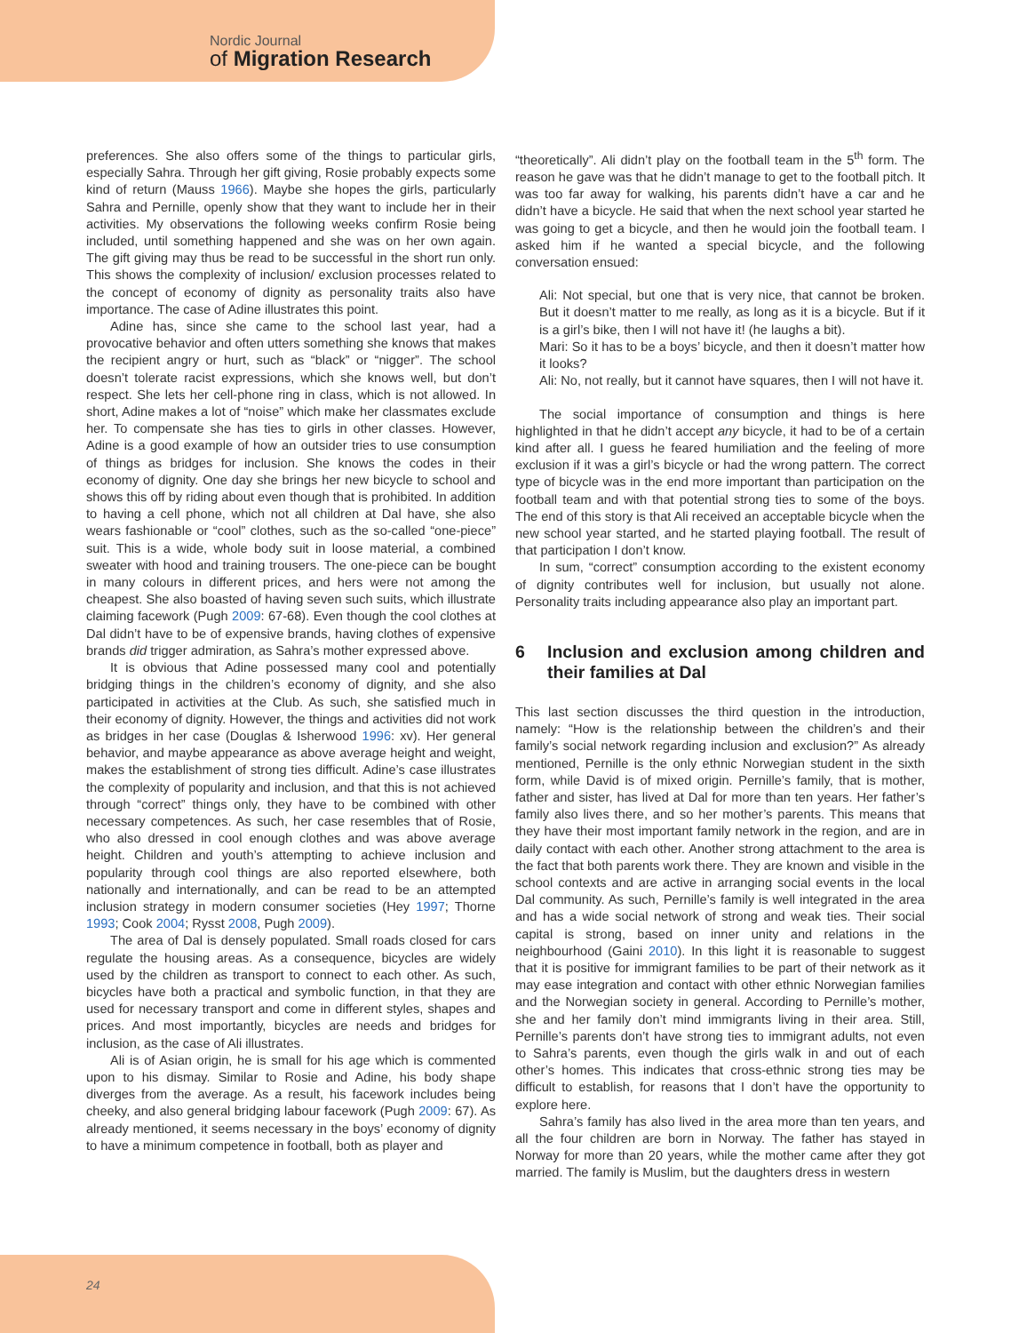Nordic Journal
of Migration Research
preferences. She also offers some of the things to particular girls, especially Sahra. Through her gift giving, Rosie probably expects some kind of return (Mauss 1966). Maybe she hopes the girls, particularly Sahra and Pernille, openly show that they want to include her in their activities. My observations the following weeks confirm Rosie being included, until something happened and she was on her own again. The gift giving may thus be read to be successful in the short run only. This shows the complexity of inclusion/ exclusion processes related to the concept of economy of dignity as personality traits also have importance. The case of Adine illustrates this point.
Adine has, since she came to the school last year, had a provocative behavior and often utters something she knows that makes the recipient angry or hurt, such as “black” or “nigger”. The school doesn’t tolerate racist expressions, which she knows well, but don’t respect. She lets her cell-phone ring in class, which is not allowed. In short, Adine makes a lot of “noise” which make her classmates exclude her. To compensate she has ties to girls in other classes. However, Adine is a good example of how an outsider tries to use consumption of things as bridges for inclusion. She knows the codes in their economy of dignity. One day she brings her new bicycle to school and shows this off by riding about even though that is prohibited. In addition to having a cell phone, which not all children at Dal have, she also wears fashionable or “cool” clothes, such as the so-called “one-piece” suit. This is a wide, whole body suit in loose material, a combined sweater with hood and training trousers. The one-piece can be bought in many colours in different prices, and hers were not among the cheapest. She also boasted of having seven such suits, which illustrate claiming facework (Pugh 2009: 67-68). Even though the cool clothes at Dal didn’t have to be of expensive brands, having clothes of expensive brands did trigger admiration, as Sahra’s mother expressed above.
It is obvious that Adine possessed many cool and potentially bridging things in the children’s economy of dignity, and she also participated in activities at the Club. As such, she satisfied much in their economy of dignity. However, the things and activities did not work as bridges in her case (Douglas & Isherwood 1996: xv). Her general behavior, and maybe appearance as above average height and weight, makes the establishment of strong ties difficult. Adine’s case illustrates the complexity of popularity and inclusion, and that this is not achieved through “correct” things only, they have to be combined with other necessary competences. As such, her case resembles that of Rosie, who also dressed in cool enough clothes and was above average height. Children and youth’s attempting to achieve inclusion and popularity through cool things are also reported elsewhere, both nationally and internationally, and can be read to be an attempted inclusion strategy in modern consumer societies (Hey 1997; Thorne 1993; Cook 2004; Rysst 2008, Pugh 2009).
The area of Dal is densely populated. Small roads closed for cars regulate the housing areas. As a consequence, bicycles are widely used by the children as transport to connect to each other. As such, bicycles have both a practical and symbolic function, in that they are used for necessary transport and come in different styles, shapes and prices. And most importantly, bicycles are needs and bridges for inclusion, as the case of Ali illustrates.
Ali is of Asian origin, he is small for his age which is commented upon to his dismay. Similar to Rosie and Adine, his body shape diverges from the average. As a result, his facework includes being cheeky, and also general bridging labour facework (Pugh 2009: 67). As already mentioned, it seems necessary in the boys’ economy of dignity to have a minimum competence in football, both as player and
“theoretically”. Ali didn’t play on the football team in the 5<sup>th</sup> form. The reason he gave was that he didn’t manage to get to the football pitch. It was too far away for walking, his parents didn’t have a car and he didn’t have a bicycle. He said that when the next school year started he was going to get a bicycle, and then he would join the football team. I asked him if he wanted a special bicycle, and the following conversation ensued:
Ali: Not special, but one that is very nice, that cannot be broken. But it doesn’t matter to me really, as long as it is a bicycle. But if it is a girl’s bike, then I will not have it! (he laughs a bit).
Mari: So it has to be a boys’ bicycle, and then it doesn’t matter how it looks?
Ali: No, not really, but it cannot have squares, then I will not have it.
The social importance of consumption and things is here highlighted in that he didn’t accept any bicycle, it had to be of a certain kind after all. I guess he feared humiliation and the feeling of more exclusion if it was a girl’s bicycle or had the wrong pattern. The correct type of bicycle was in the end more important than participation on the football team and with that potential strong ties to some of the boys. The end of this story is that Ali received an acceptable bicycle when the new school year started, and he started playing football. The result of that participation I don’t know.
In sum, “correct” consumption according to the existent economy of dignity contributes well for inclusion, but usually not alone. Personality traits including appearance also play an important part.
6 Inclusion and exclusion among children and their families at Dal
This last section discusses the third question in the introduction, namely: “How is the relationship between the children’s and their family’s social network regarding inclusion and exclusion?” As already mentioned, Pernille is the only ethnic Norwegian student in the sixth form, while David is of mixed origin. Pernille’s family, that is mother, father and sister, has lived at Dal for more than ten years. Her father’s family also lives there, and so her mother’s parents. This means that they have their most important family network in the region, and are in daily contact with each other. Another strong attachment to the area is the fact that both parents work there. They are known and visible in the school contexts and are active in arranging social events in the local Dal community. As such, Pernille’s family is well integrated in the area and has a wide social network of strong and weak ties. Their social capital is strong, based on inner unity and relations in the neighbourhood (Gaini 2010). In this light it is reasonable to suggest that it is positive for immigrant families to be part of their network as it may ease integration and contact with other ethnic Norwegian families and the Norwegian society in general. According to Pernille’s mother, she and her family don’t mind immigrants living in their area. Still, Pernille’s parents don’t have strong ties to immigrant adults, not even to Sahra’s parents, even though the girls walk in and out of each other’s homes. This indicates that cross-ethnic strong ties may be difficult to establish, for reasons that I don’t have the opportunity to explore here.
Sahra’s family has also lived in the area more than ten years, and all the four children are born in Norway. The father has stayed in Norway for more than 20 years, while the mother came after they got married. The family is Muslim, but the daughters dress in western
24